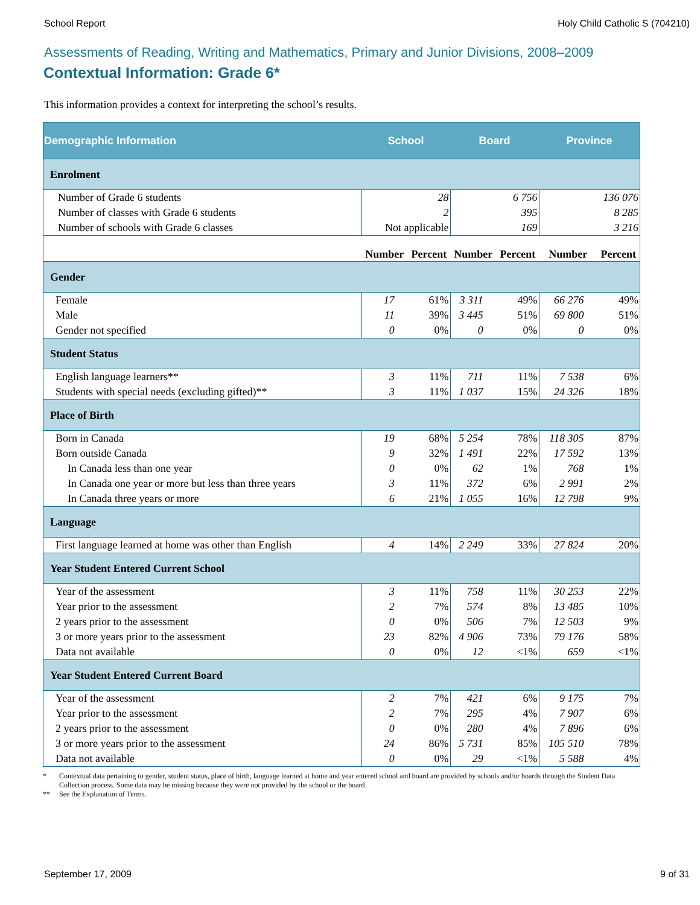School Report Holy Child Catholic S (704210)
Assessments of Reading, Writing and Mathematics, Primary and Junior Divisions, 2008–2009
Contextual Information: Grade 6*
This information provides a context for interpreting the school’s results.
| Demographic Information | School | | Board | | Province | |
| --- | --- | --- | --- | --- | --- | --- |
| Enrolment | | | | | | |
| Number of Grade 6 students | 28 | | 6 756 | | 136 076 | |
| Number of classes with Grade 6 students | 2 | | 395 | | 8 285 | |
| Number of schools with Grade 6 classes | Not applicable | | 169 | | 3 216 | |
| | Number | Percent | Number | Percent | Number | Percent |
| Gender | | | | | | |
| Female | 17 | 61% | 3 311 | 49% | 66 276 | 49% |
| Male | 11 | 39% | 3 445 | 51% | 69 800 | 51% |
| Gender not specified | 0 | 0% | 0 | 0% | 0 | 0% |
| Student Status | | | | | | |
| English language learners** | 3 | 11% | 711 | 11% | 7 538 | 6% |
| Students with special needs (excluding gifted)** | 3 | 11% | 1 037 | 15% | 24 326 | 18% |
| Place of Birth | | | | | | |
| Born in Canada | 19 | 68% | 5 254 | 78% | 118 305 | 87% |
| Born outside Canada | 9 | 32% | 1 491 | 22% | 17 592 | 13% |
| In Canada less than one year | 0 | 0% | 62 | 1% | 768 | 1% |
| In Canada one year or more but less than three years | 3 | 11% | 372 | 6% | 2 991 | 2% |
| In Canada three years or more | 6 | 21% | 1 055 | 16% | 12 798 | 9% |
| Language | | | | | | |
| First language learned at home was other than English | 4 | 14% | 2 249 | 33% | 27 824 | 20% |
| Year Student Entered Current School | | | | | | |
| Year of the assessment | 3 | 11% | 758 | 11% | 30 253 | 22% |
| Year prior to the assessment | 2 | 7% | 574 | 8% | 13 485 | 10% |
| 2 years prior to the assessment | 0 | 0% | 506 | 7% | 12 503 | 9% |
| 3 or more years prior to the assessment | 23 | 82% | 4 906 | 73% | 79 176 | 58% |
| Data not available | 0 | 0% | 12 | <1% | 659 | <1% |
| Year Student Entered Current Board | | | | | | |
| Year of the assessment | 2 | 7% | 421 | 6% | 9 175 | 7% |
| Year prior to the assessment | 2 | 7% | 295 | 4% | 7 907 | 6% |
| 2 years prior to the assessment | 0 | 0% | 280 | 4% | 7 896 | 6% |
| 3 or more years prior to the assessment | 24 | 86% | 5 731 | 85% | 105 510 | 78% |
| Data not available | 0 | 0% | 29 | <1% | 5 588 | 4% |
* Contextual data pertaining to gender, student status, place of birth, language learned at home and year entered school and board are provided by schools and/or boards through the Student Data Collection process. Some data may be missing because they were not provided by the school or the board.
** See the Explanation of Terms.
September 17, 2009 9 of 31